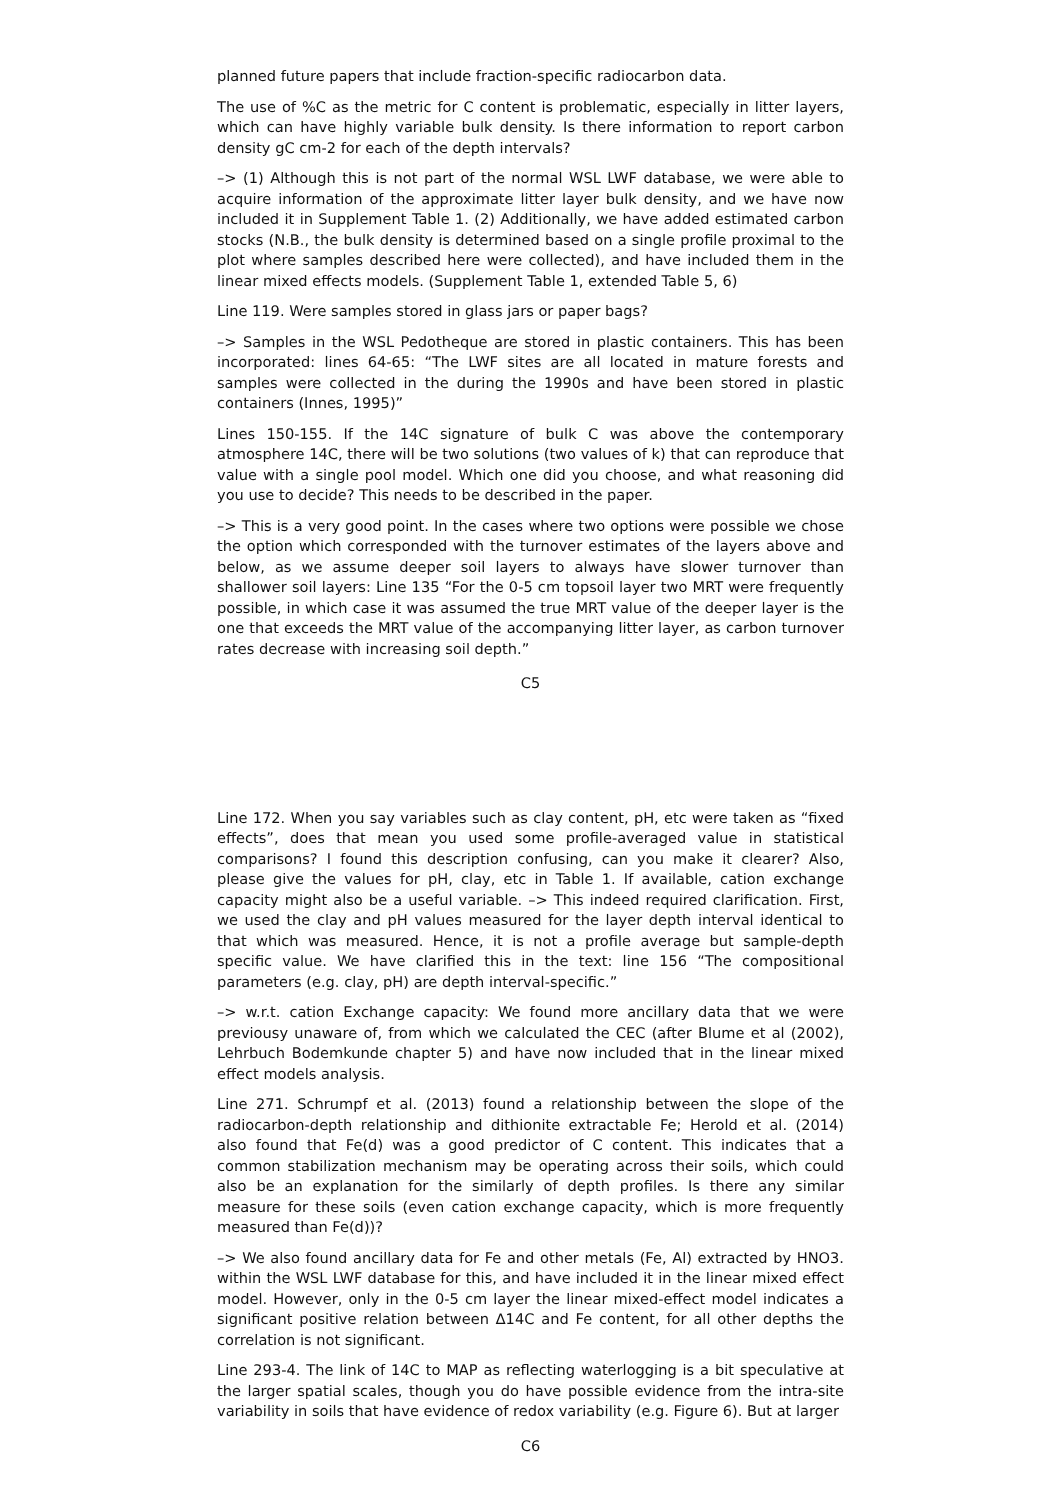planned future papers that include fraction-specific radiocarbon data.
The use of %C as the metric for C content is problematic, especially in litter layers, which can have highly variable bulk density. Is there information to report carbon density gC cm-2 for each of the depth intervals?
–> (1) Although this is not part of the normal WSL LWF database, we were able to acquire information of the approximate litter layer bulk density, and we have now included it in Supplement Table 1. (2) Additionally, we have added estimated carbon stocks (N.B., the bulk density is determined based on a single profile proximal to the plot where samples described here were collected), and have included them in the linear mixed effects models. (Supplement Table 1, extended Table 5, 6)
Line 119. Were samples stored in glass jars or paper bags?
–> Samples in the WSL Pedotheque are stored in plastic containers. This has been incorporated: lines 64-65: “The LWF sites are all located in mature forests and samples were collected in the during the 1990s and have been stored in plastic containers (Innes, 1995)”
Lines 150-155. If the 14C signature of bulk C was above the contemporary atmosphere 14C, there will be two solutions (two values of k) that can reproduce that value with a single pool model. Which one did you choose, and what reasoning did you use to decide? This needs to be described in the paper.
–> This is a very good point. In the cases where two options were possible we chose the option which corresponded with the turnover estimates of the layers above and below, as we assume deeper soil layers to always have slower turnover than shallower soil layers: Line 135 “For the 0-5 cm topsoil layer two MRT were frequently possible, in which case it was assumed the true MRT value of the deeper layer is the one that exceeds the MRT value of the accompanying litter layer, as carbon turnover rates decrease with increasing soil depth.”
C5
Line 172. When you say variables such as clay content, pH, etc were taken as “fixed effects”, does that mean you used some profile-averaged value in statistical comparisons? I found this description confusing, can you make it clearer? Also, please give the values for pH, clay, etc in Table 1. If available, cation exchange capacity might also be a useful variable. –> This indeed required clarification. First, we used the clay and pH values measured for the layer depth interval identical to that which was measured. Hence, it is not a profile average but sample-depth specific value. We have clarified this in the text: line 156 “The compositional parameters (e.g. clay, pH) are depth interval-specific.”
–> w.r.t. cation Exchange capacity: We found more ancillary data that we were previousy unaware of, from which we calculated the CEC (after Blume et al (2002), Lehrbuch Bodemkunde chapter 5) and have now included that in the linear mixed effect models analysis.
Line 271. Schrumpf et al. (2013) found a relationship between the slope of the radiocarbon-depth relationship and dithionite extractable Fe; Herold et al. (2014) also found that Fe(d) was a good predictor of C content. This indicates that a common stabilization mechanism may be operating across their soils, which could also be an explanation for the similarly of depth profiles. Is there any similar measure for these soils (even cation exchange capacity, which is more frequently measured than Fe(d))?
–> We also found ancillary data for Fe and other metals (Fe, Al) extracted by HNO3. within the WSL LWF database for this, and have included it in the linear mixed effect model. However, only in the 0-5 cm layer the linear mixed-effect model indicates a significant positive relation between ∆14C and Fe content, for all other depths the correlation is not significant.
Line 293-4. The link of 14C to MAP as reflecting waterlogging is a bit speculative at the larger spatial scales, though you do have possible evidence from the intra-site variability in soils that have evidence of redox variability (e.g. Figure 6). But at larger
C6